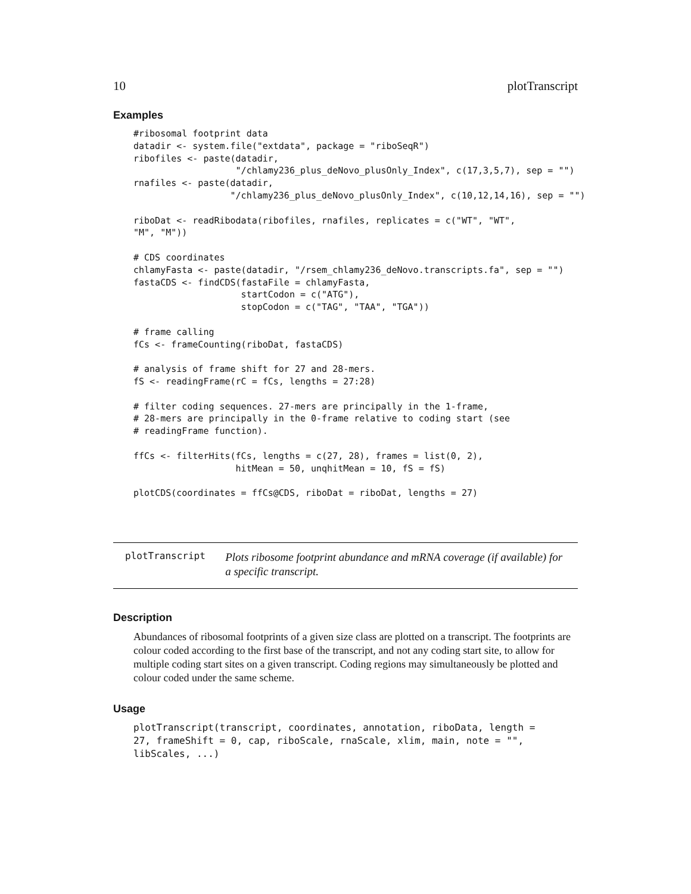10 plotTranscript
Examples
#ribosomal footprint data
datadir <- system.file("extdata", package = "riboSeqR")
ribofiles <- paste(datadir,
                   "/chlamy236_plus_deNovo_plusOnly_Index", c(17,3,5,7), sep = "")
rnafiles <- paste(datadir,
                  "/chlamy236_plus_deNovo_plusOnly_Index", c(10,12,14,16), sep = "")

riboDat <- readRibodata(ribofiles, rnafiles, replicates = c("WT", "WT",
"M", "M"))

# CDS coordinates
chlamyFasta <- paste(datadir, "/rsem_chlamy236_deNovo.transcripts.fa", sep = "")
fastaCDS <- findCDS(fastaFile = chlamyFasta,
                    startCodon = c("ATG"),
                    stopCodon = c("TAG", "TAA", "TGA"))

# frame calling
fCs <- frameCounting(riboDat, fastaCDS)

# analysis of frame shift for 27 and 28-mers.
fS <- readingFrame(rC = fCs, lengths = 27:28)

# filter coding sequences. 27-mers are principally in the 1-frame,
# 28-mers are principally in the 0-frame relative to coding start (see
# readingFrame function).

ffCs <- filterHits(fCs, lengths = c(27, 28), frames = list(0, 2),
                   hitMean = 50, unqhitMean = 10, fS = fS)

plotCDS(coordinates = ffCs@CDS, riboDat = riboDat, lengths = 27)
plotTranscript
Plots ribosome footprint abundance and mRNA coverage (if available) for a specific transcript.
Description
Abundances of ribosomal footprints of a given size class are plotted on a transcript. The footprints are colour coded according to the first base of the transcript, and not any coding start site, to allow for multiple coding start sites on a given transcript. Coding regions may simultaneously be plotted and colour coded under the same scheme.
Usage
plotTranscript(transcript, coordinates, annotation, riboData, length =
27, frameShift = 0, cap, riboScale, rnaScale, xlim, main, note = "",
libScales, ...)